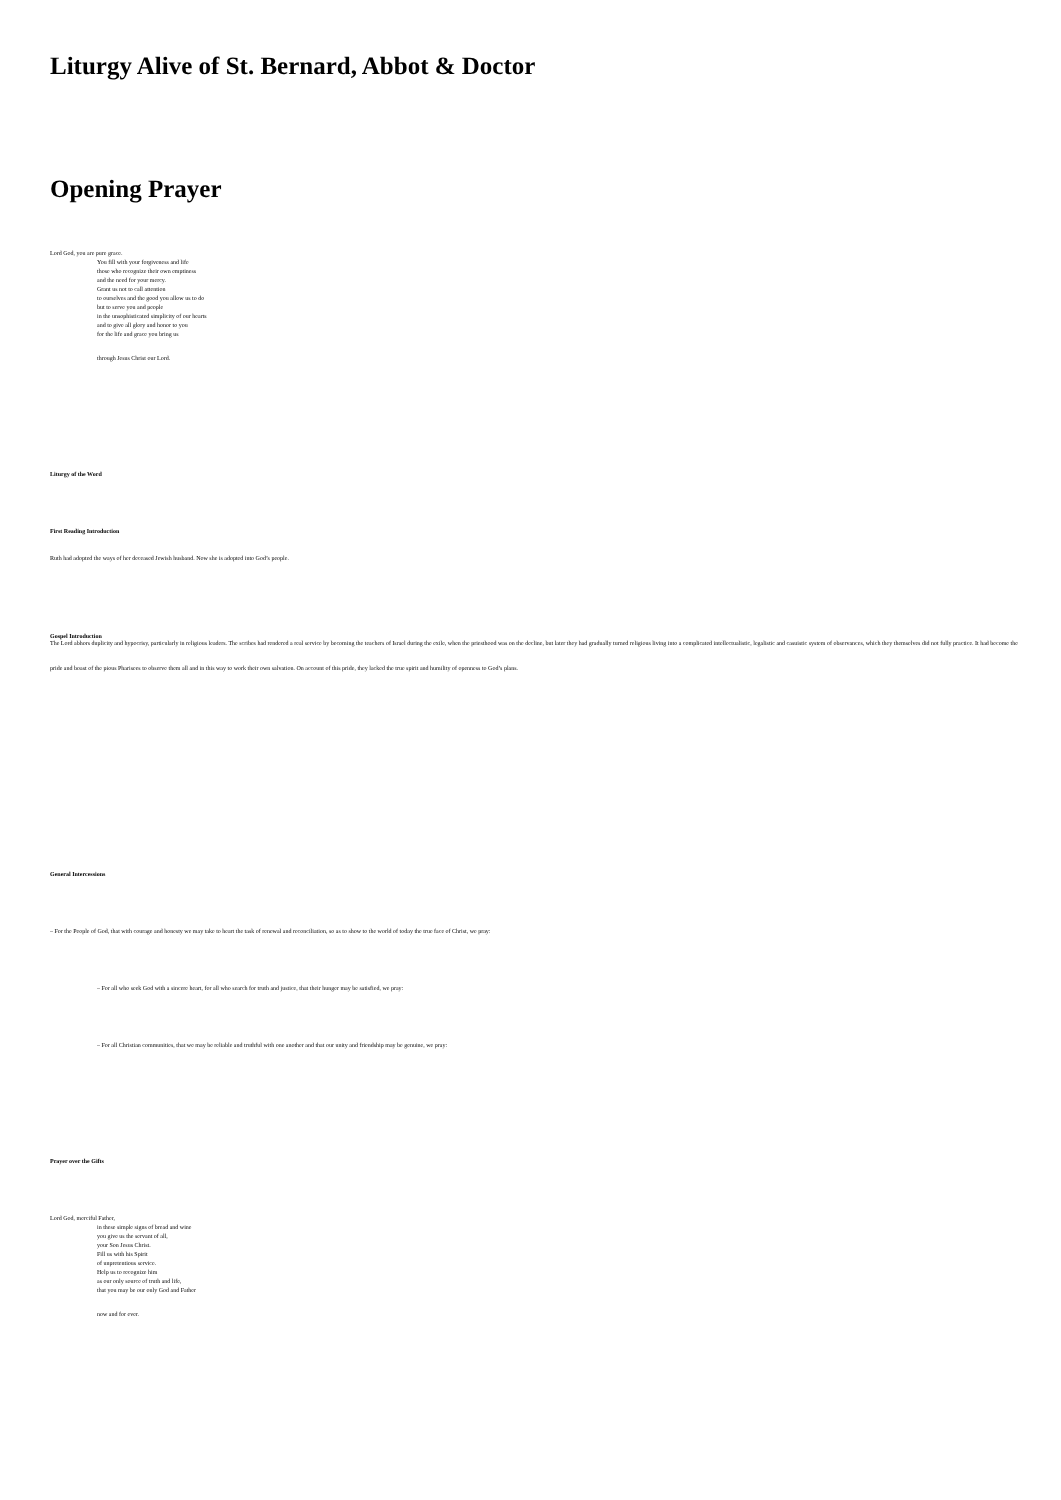Liturgy Alive of St. Bernard, Abbot & Doctor
Opening Prayer
Lord God, you are pure grace.
You fill with your forgiveness and life
those who recognize their own emptiness
and the need for your mercy.
Grant us not to call attention
to ourselves and the good you allow us to do
but to serve you and people
in the unsophisticated simplicity of our hearts
and to give all glory and honor to you
for the life and grace you bring us
through Jesus Christ our Lord.
Liturgy of the Word
First Reading Introduction
Ruth had adopted the ways of her deceased Jewish husband. Now she is adopted into God’s people.
Gospel Introduction
The Lord abhors duplicity and hypocrisy, particularly in religious leaders. The scribes had rendered a real service by becoming the teachers of Israel during the exile, when the priesthood was on the decline, but later they had gradually turned religious living into a complicated intellectualistic, legalistic and casuistic system of observances, which they themselves did not fully practice. It had become the pride and boast of the pious Pharisees to observe them all and in this way to work their own salvation. On account of this pride, they lacked the true spirit and humility of openness to God’s plans.
General Intercessions
– For the People of God, that with courage and honesty we may take to heart the task of renewal and reconciliation, so as to show to the world of today the true face of Christ, we pray:
– For all who seek God with a sincere heart, for all who search for truth and justice, that their hunger may be satisfied, we pray:
– For all Christian communities, that we may be reliable and truthful with one another and that our unity and friendship may be genuine, we pray:
Prayer over the Gifts
Lord God, merciful Father,
in these simple signs of bread and wine
you give us the servant of all,
your Son Jesus Christ.
Fill us with his Spirit
of unpretentious service.
Help us to recognize him
as our only source of truth and life,
that you may be our only God and Father
now and for ever.